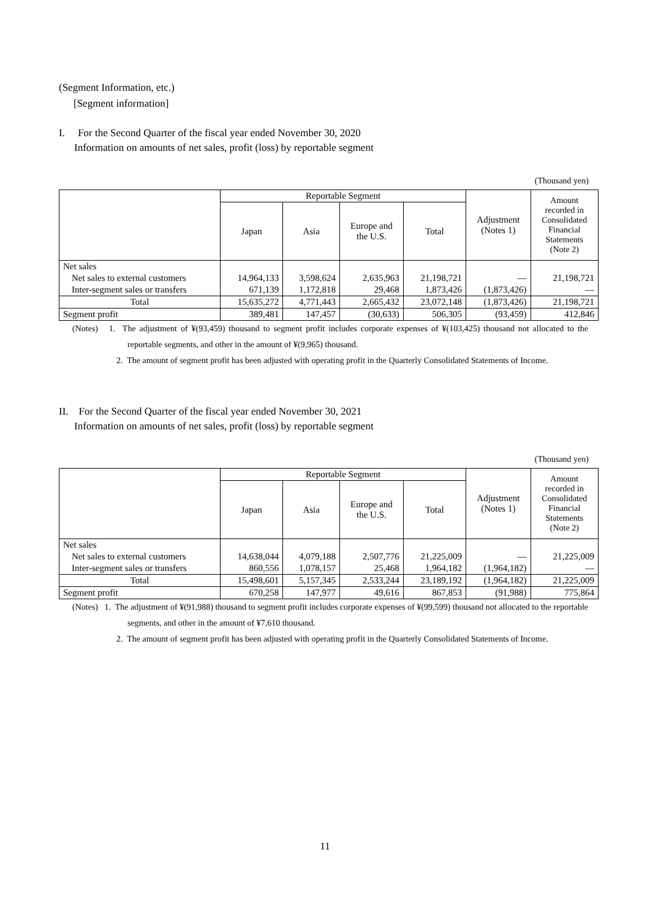(Segment Information, etc.)
[Segment information]
I. For the Second Quarter of the fiscal year ended November 30, 2020
Information on amounts of net sales, profit (loss) by reportable segment
(Thousand yen)
| | Reportable Segment | | | | Adjustment (Notes 1) | Amount recorded in Consolidated Financial Statements (Note 2) |
| --- | --- | --- | --- | --- | --- | --- |
| | Japan | Asia | Europe and the U.S. | Total | | |
| Net sales | | | | | | |
| Net sales to external customers | 14,964,133 | 3,598,624 | 2,635,963 | 21,198,721 | ― | 21,198,721 |
| Inter-segment sales or transfers | 671,139 | 1,172,818 | 29,468 | 1,873,426 | (1,873,426) | ― |
| Total | 15,635,272 | 4,771,443 | 2,665,432 | 23,072,148 | (1,873,426) | 21,198,721 |
| Segment profit | 389,481 | 147,457 | (30,633) | 506,305 | (93,459) | 412,846 |
(Notes) 1. The adjustment of ¥(93,459) thousand to segment profit includes corporate expenses of ¥(103,425) thousand not allocated to the reportable segments, and other in the amount of ¥(9,965) thousand.
2. The amount of segment profit has been adjusted with operating profit in the Quarterly Consolidated Statements of Income.
II. For the Second Quarter of the fiscal year ended November 30, 2021
Information on amounts of net sales, profit (loss) by reportable segment
(Thousand yen)
| | Reportable Segment | | | | Adjustment (Notes 1) | Amount recorded in Consolidated Financial Statements (Note 2) |
| --- | --- | --- | --- | --- | --- | --- |
| | Japan | Asia | Europe and the U.S. | Total | | |
| Net sales | | | | | | |
| Net sales to external customers | 14,638,044 | 4,079,188 | 2,507,776 | 21,225,009 | ― | 21,225,009 |
| Inter-segment sales or transfers | 860,556 | 1,078,157 | 25,468 | 1,964,182 | (1,964,182) | ― |
| Total | 15,498,601 | 5,157,345 | 2,533,244 | 23,189,192 | (1,964,182) | 21,225,009 |
| Segment profit | 670,258 | 147,977 | 49,616 | 867,853 | (91,988) | 775,864 |
(Notes) 1. The adjustment of ¥(91,988) thousand to segment profit includes corporate expenses of ¥(99,599) thousand not allocated to the reportable segments, and other in the amount of ¥7,610 thousand.
2. The amount of segment profit has been adjusted with operating profit in the Quarterly Consolidated Statements of Income.
11